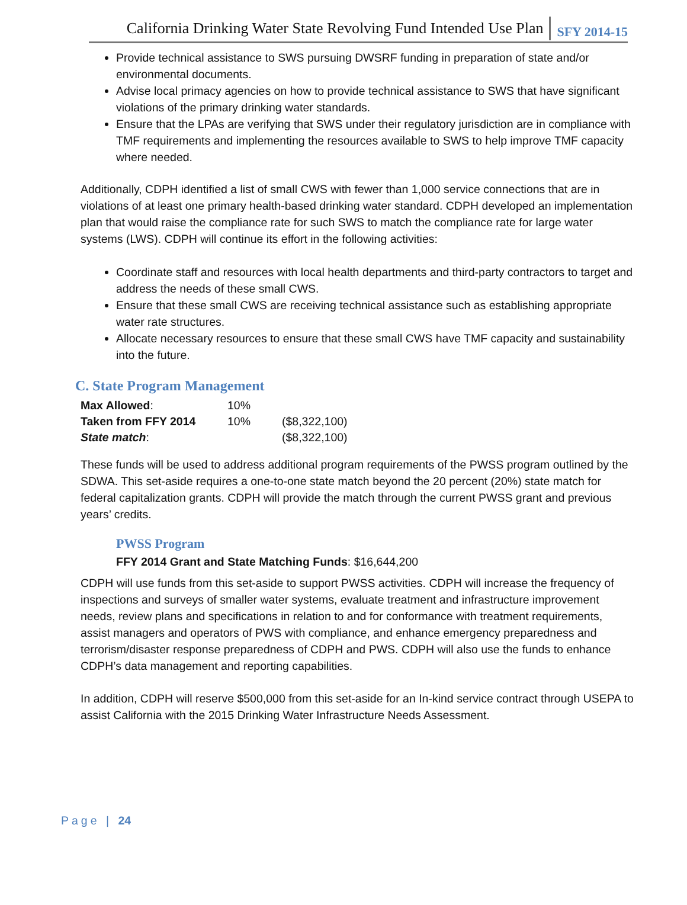California Drinking Water State Revolving Fund Intended Use Plan SFY 2014-15
Provide technical assistance to SWS pursuing DWSRF funding in preparation of state and/or environmental documents.
Advise local primacy agencies on how to provide technical assistance to SWS that have significant violations of the primary drinking water standards.
Ensure that the LPAs are verifying that SWS under their regulatory jurisdiction are in compliance with TMF requirements and implementing the resources available to SWS to help improve TMF capacity where needed.
Additionally, CDPH identified a list of small CWS with fewer than 1,000 service connections that are in violations of at least one primary health-based drinking water standard. CDPH developed an implementation plan that would raise the compliance rate for such SWS to match the compliance rate for large water systems (LWS). CDPH will continue its effort in the following activities:
Coordinate staff and resources with local health departments and third-party contractors to target and address the needs of these small CWS.
Ensure that these small CWS are receiving technical assistance such as establishing appropriate water rate structures.
Allocate necessary resources to ensure that these small CWS have TMF capacity and sustainability into the future.
C. State Program Management
| Max Allowed : | 10% | |
| Taken from FFY 2014 | 10% | ($8,322,100) |
| State match : | | ($8,322,100) |
These funds will be used to address additional program requirements of the PWSS program outlined by the SDWA. This set-aside requires a one-to-one state match beyond the 20 percent (20%) state match for federal capitalization grants. CDPH will provide the match through the current PWSS grant and previous years’ credits.
PWSS Program
FFY 2014 Grant and State Matching Funds: $16,644,200
CDPH will use funds from this set-aside to support PWSS activities. CDPH will increase the frequency of inspections and surveys of smaller water systems, evaluate treatment and infrastructure improvement needs, review plans and specifications in relation to and for conformance with treatment requirements, assist managers and operators of PWS with compliance, and enhance emergency preparedness and terrorism/disaster response preparedness of CDPH and PWS. CDPH will also use the funds to enhance CDPH’s data management and reporting capabilities.
In addition, CDPH will reserve $500,000 from this set-aside for an In-kind service contract through USEPA to assist California with the 2015 Drinking Water Infrastructure Needs Assessment.
Page | 24